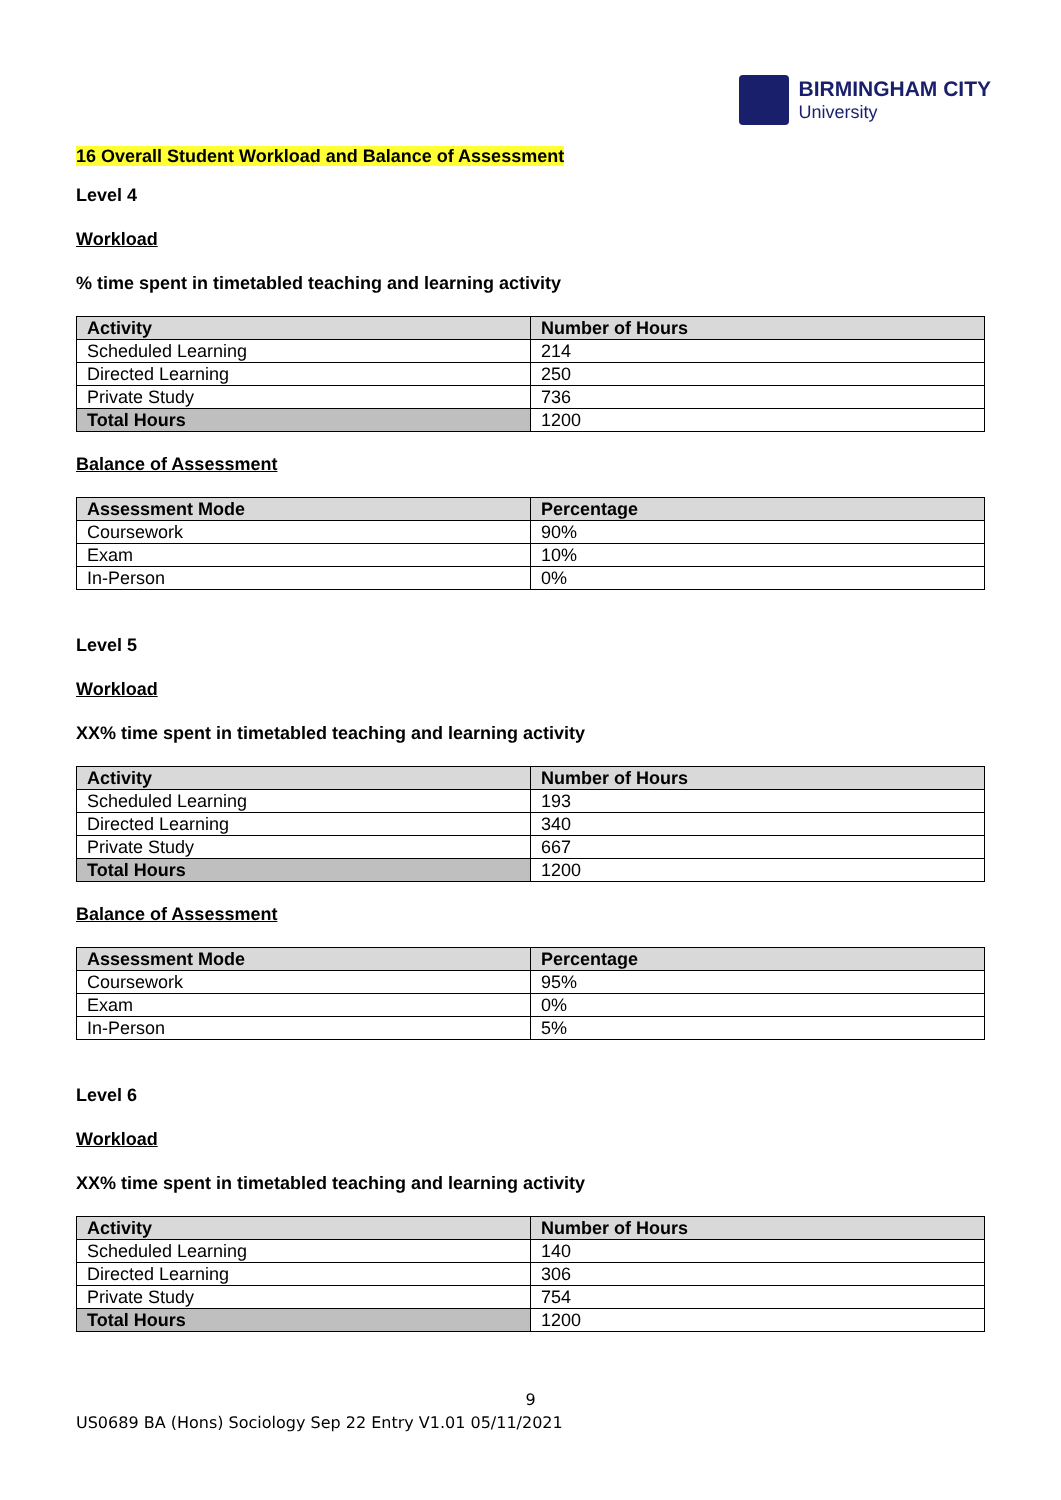BIRMINGHAM CITY
University
16 Overall Student Workload and Balance of Assessment
Level 4
Workload
% time spent in timetabled teaching and learning activity
| Activity | Number of Hours |
| --- | --- |
| Scheduled Learning | 214 |
| Directed Learning | 250 |
| Private Study | 736 |
| Total Hours | 1200 |
Balance of Assessment
| Assessment Mode | Percentage |
| --- | --- |
| Coursework | 90% |
| Exam | 10% |
| In-Person | 0% |
Level 5
Workload
XX% time spent in timetabled teaching and learning activity
| Activity | Number of Hours |
| --- | --- |
| Scheduled Learning | 193 |
| Directed Learning | 340 |
| Private Study | 667 |
| Total Hours | 1200 |
Balance of Assessment
| Assessment Mode | Percentage |
| --- | --- |
| Coursework | 95% |
| Exam | 0% |
| In-Person | 5% |
Level 6
Workload
XX% time spent in timetabled teaching and learning activity
| Activity | Number of Hours |
| --- | --- |
| Scheduled Learning | 140 |
| Directed Learning | 306 |
| Private Study | 754 |
| Total Hours | 1200 |
9
US0689 BA (Hons) Sociology Sep 22 Entry V1.01 05/11/2021